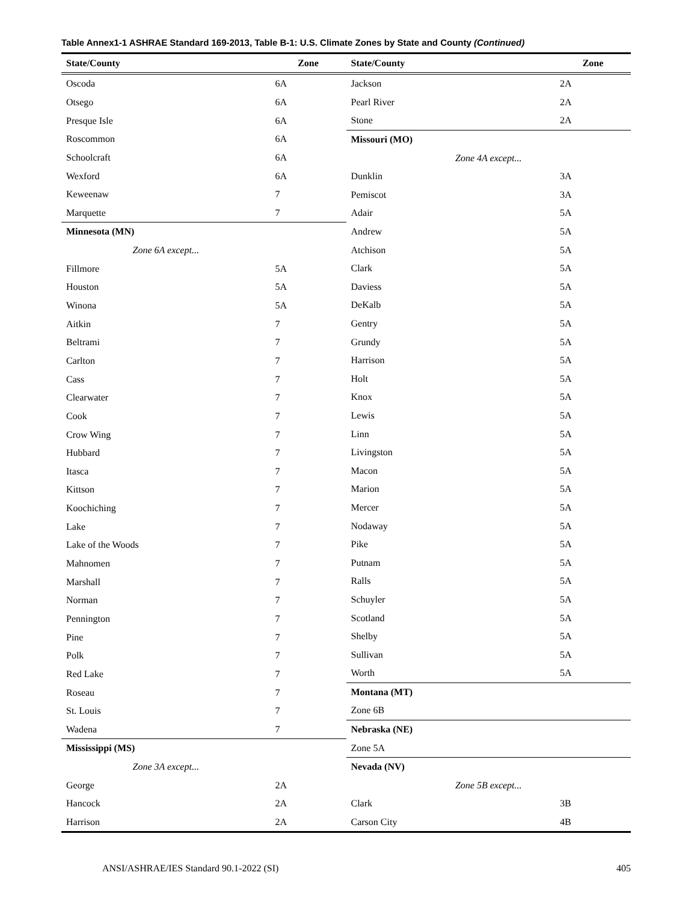Table Annex1-1 ASHRAE Standard 169-2013, Table B-1: U.S. Climate Zones by State and County (Continued)
| State/County | Zone |
| --- | --- |
| Oscoda | 6A |
| Otsego | 6A |
| Presque Isle | 6A |
| Roscommon | 6A |
| Schoolcraft | 6A |
| Wexford | 6A |
| Keweenaw | 7 |
| Marquette | 7 |
| Minnesota (MN) | |
| Zone 6A except... | |
| Fillmore | 5A |
| Houston | 5A |
| Winona | 5A |
| Aitkin | 7 |
| Beltrami | 7 |
| Carlton | 7 |
| Cass | 7 |
| Clearwater | 7 |
| Cook | 7 |
| Crow Wing | 7 |
| Hubbard | 7 |
| Itasca | 7 |
| Kittson | 7 |
| Koochiching | 7 |
| Lake | 7 |
| Lake of the Woods | 7 |
| Mahnomen | 7 |
| Marshall | 7 |
| Norman | 7 |
| Pennington | 7 |
| Pine | 7 |
| Polk | 7 |
| Red Lake | 7 |
| Roseau | 7 |
| St. Louis | 7 |
| Wadena | 7 |
| Mississippi (MS) | |
| Zone 3A except... | |
| George | 2A |
| Hancock | 2A |
| Harrison | 2A |
| State/County | Zone |
| --- | --- |
| Jackson | 2A |
| Pearl River | 2A |
| Stone | 2A |
| Missouri (MO) | |
| Zone 4A except... | |
| Dunklin | 3A |
| Pemiscot | 3A |
| Adair | 5A |
| Andrew | 5A |
| Atchison | 5A |
| Clark | 5A |
| Daviess | 5A |
| DeKalb | 5A |
| Gentry | 5A |
| Grundy | 5A |
| Harrison | 5A |
| Holt | 5A |
| Knox | 5A |
| Lewis | 5A |
| Linn | 5A |
| Livingston | 5A |
| Macon | 5A |
| Marion | 5A |
| Mercer | 5A |
| Nodaway | 5A |
| Pike | 5A |
| Putnam | 5A |
| Ralls | 5A |
| Schuyler | 5A |
| Scotland | 5A |
| Shelby | 5A |
| Sullivan | 5A |
| Worth | 5A |
| Montana (MT) | |
| Zone 6B | |
| Nebraska (NE) | |
| Zone 5A | |
| Nevada (NV) | |
| Zone 5B except... | |
| Clark | 3B |
| Carson City | 4B |
ANSI/ASHRAE/IES Standard 90.1-2022 (SI) 405